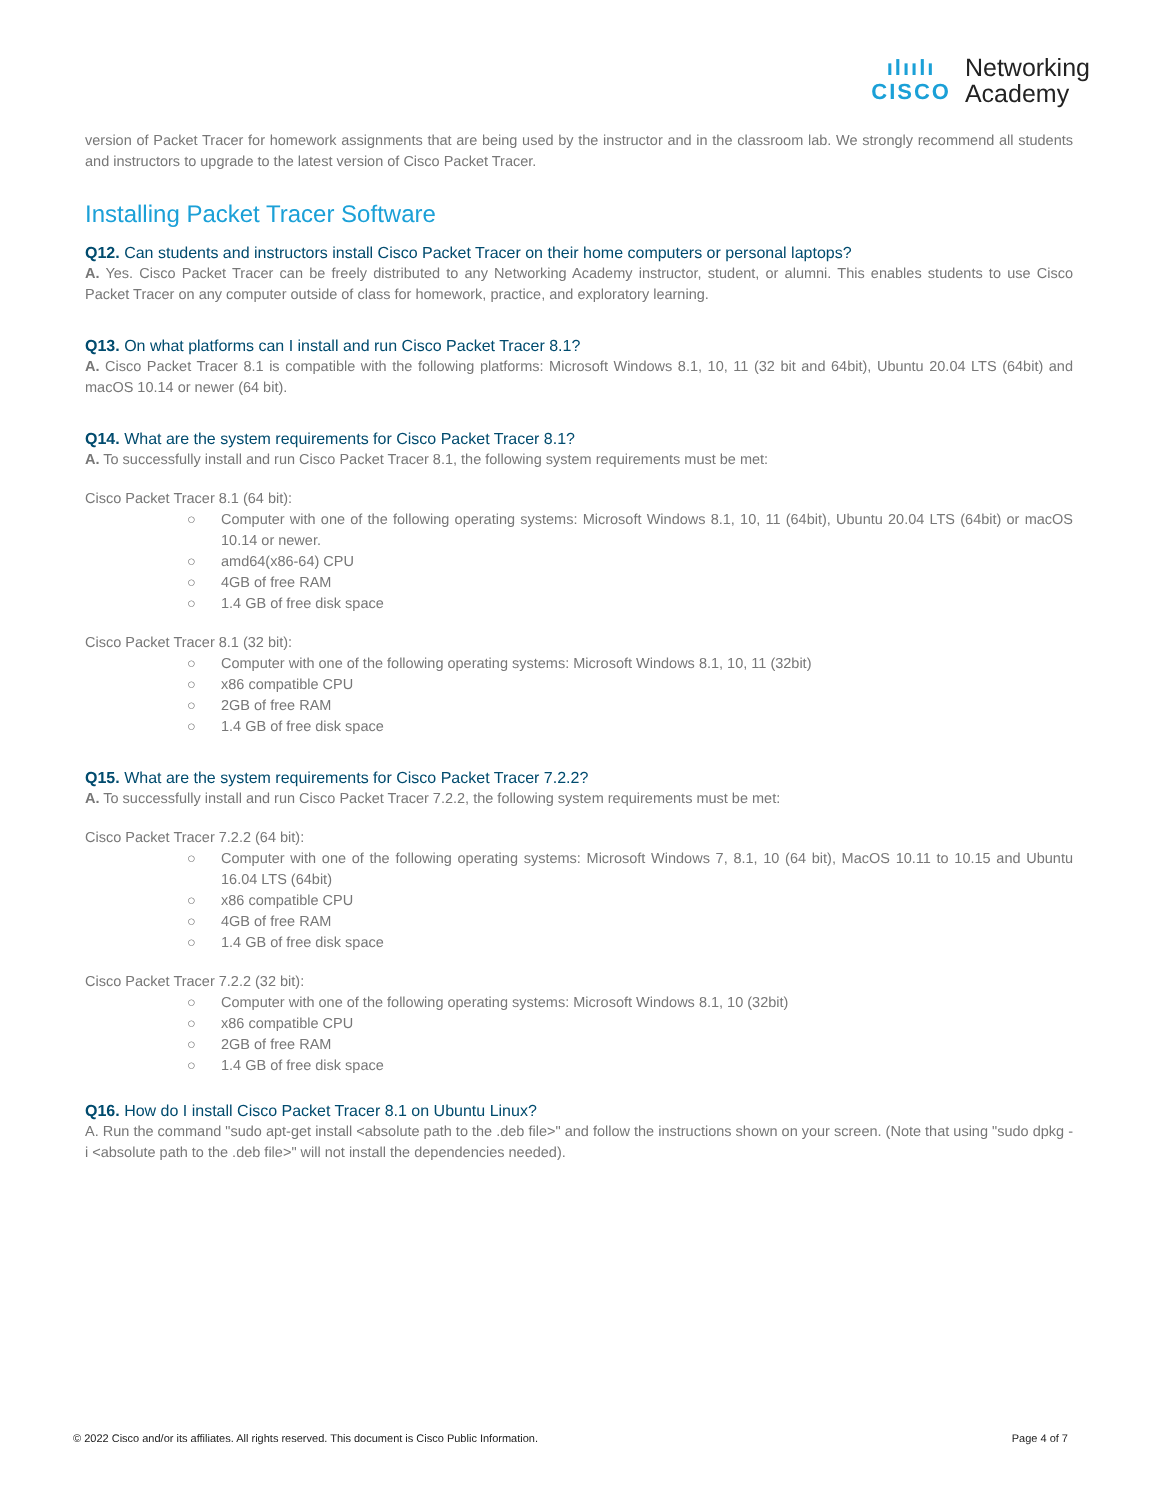ılıılı
CISCO
Networking
Academy
version of Packet Tracer for homework assignments that are being used by the instructor and in the classroom lab. We strongly recommend all students and instructors to upgrade to the latest version of Cisco Packet Tracer.
Installing Packet Tracer Software
Q12. Can students and instructors install Cisco Packet Tracer on their home computers or personal laptops?
A. Yes. Cisco Packet Tracer can be freely distributed to any Networking Academy instructor, student, or alumni. This enables students to use Cisco Packet Tracer on any computer outside of class for homework, practice, and exploratory learning.
Q13. On what platforms can I install and run Cisco Packet Tracer 8.1?
A. Cisco Packet Tracer 8.1 is compatible with the following platforms: Microsoft Windows 8.1, 10, 11 (32 bit and 64bit), Ubuntu 20.04 LTS (64bit) and macOS 10.14 or newer (64 bit).
Q14. What are the system requirements for Cisco Packet Tracer 8.1?
A. To successfully install and run Cisco Packet Tracer 8.1, the following system requirements must be met:
Cisco Packet Tracer 8.1 (64 bit):
○ Computer with one of the following operating systems: Microsoft Windows 8.1, 10, 11 (64bit), Ubuntu 20.04 LTS (64bit) or macOS 10.14 or newer.
○ amd64(x86-64) CPU
○ 4GB of free RAM
○ 1.4 GB of free disk space
Cisco Packet Tracer 8.1 (32 bit):
○ Computer with one of the following operating systems: Microsoft Windows 8.1, 10, 11 (32bit)
○ x86 compatible CPU
○ 2GB of free RAM
○ 1.4 GB of free disk space
Q15. What are the system requirements for Cisco Packet Tracer 7.2.2?
A. To successfully install and run Cisco Packet Tracer 7.2.2, the following system requirements must be met:
Cisco Packet Tracer 7.2.2 (64 bit):
○ Computer with one of the following operating systems: Microsoft Windows 7, 8.1, 10 (64 bit), MacOS 10.11 to 10.15 and Ubuntu 16.04 LTS (64bit)
○ x86 compatible CPU
○ 4GB of free RAM
○ 1.4 GB of free disk space
Cisco Packet Tracer 7.2.2 (32 bit):
○ Computer with one of the following operating systems: Microsoft Windows 8.1, 10 (32bit)
○ x86 compatible CPU
○ 2GB of free RAM
○ 1.4 GB of free disk space
Q16. How do I install Cisco Packet Tracer 8.1 on Ubuntu Linux?
A. Run the command "sudo apt-get install <absolute path to the .deb file>" and follow the instructions shown on your screen. (Note that using "sudo dpkg -i <absolute path to the .deb file>" will not install the dependencies needed).
© 2022 Cisco and/or its affiliates. All rights reserved. This document is Cisco Public Information. Page 4 of 7